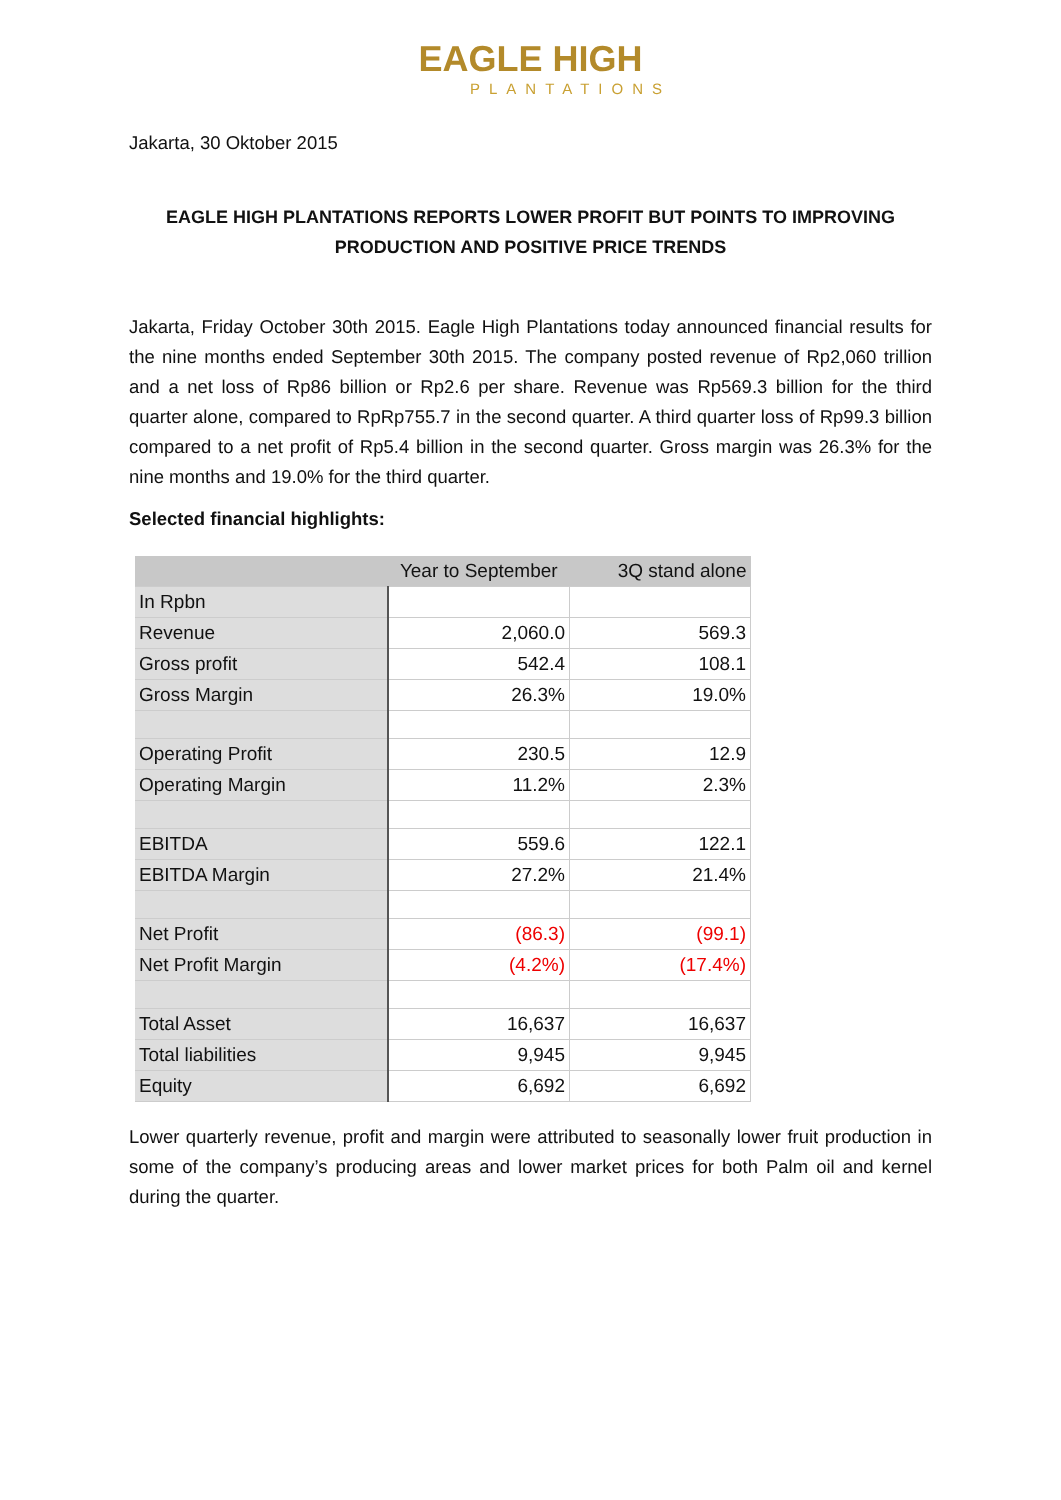EAGLE HIGH
PLANTATIONS
Jakarta, 30 Oktober 2015
EAGLE HIGH PLANTATIONS REPORTS LOWER PROFIT BUT POINTS TO IMPROVING PRODUCTION AND POSITIVE PRICE TRENDS
Jakarta, Friday October 30th 2015. Eagle High Plantations today announced financial results for the nine months ended September 30th 2015. The company posted revenue of Rp2,060 trillion and a net loss of Rp86 billion or Rp2.6 per share. Revenue was Rp569.3 billion for the third quarter alone, compared to RpRp755.7 in the second quarter. A third quarter loss of Rp99.3 billion compared to a net profit of Rp5.4 billion in the second quarter. Gross margin was 26.3% for the nine months and 19.0% for the third quarter.
Selected financial highlights:
| | Year to September | 3Q stand alone |
| --- | --- | --- |
| In Rpbn | | |
| Revenue | 2,060.0 | 569.3 |
| Gross profit | 542.4 | 108.1 |
| Gross Margin | 26.3% | 19.0% |
| Operating Profit | 230.5 | 12.9 |
| Operating Margin | 11.2% | 2.3% |
| EBITDA | 559.6 | 122.1 |
| EBITDA Margin | 27.2% | 21.4% |
| Net Profit | (86.3) | (99.1) |
| Net Profit Margin | (4.2%) | (17.4%) |
| Total Asset | 16,637 | 16,637 |
| Total liabilities | 9,945 | 9,945 |
| Equity | 6,692 | 6,692 |
Lower quarterly revenue, profit and margin were attributed to seasonally lower fruit production in some of the company’s producing areas and lower market prices for both Palm oil and kernel during the quarter.